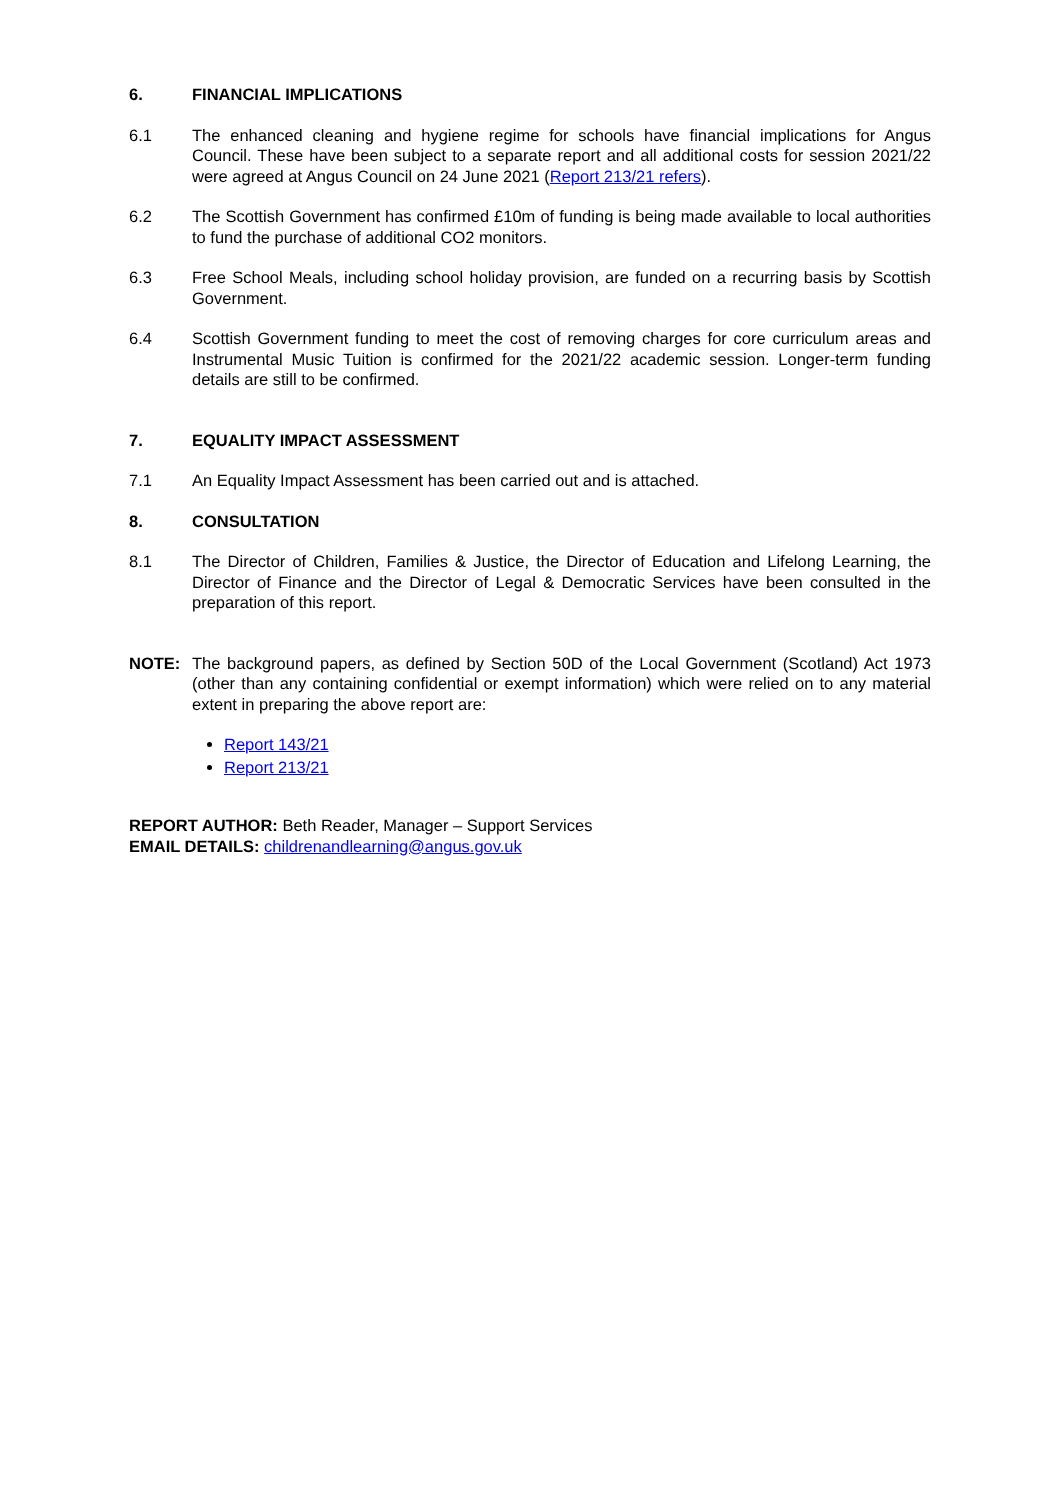6. FINANCIAL IMPLICATIONS
6.1 The enhanced cleaning and hygiene regime for schools have financial implications for Angus Council. These have been subject to a separate report and all additional costs for session 2021/22 were agreed at Angus Council on 24 June 2021 (Report 213/21 refers).
6.2 The Scottish Government has confirmed £10m of funding is being made available to local authorities to fund the purchase of additional CO2 monitors.
6.3 Free School Meals, including school holiday provision, are funded on a recurring basis by Scottish Government.
6.4 Scottish Government funding to meet the cost of removing charges for core curriculum areas and Instrumental Music Tuition is confirmed for the 2021/22 academic session. Longer-term funding details are still to be confirmed.
7. EQUALITY IMPACT ASSESSMENT
7.1 An Equality Impact Assessment has been carried out and is attached.
8. CONSULTATION
8.1 The Director of Children, Families & Justice, the Director of Education and Lifelong Learning, the Director of Finance and the Director of Legal & Democratic Services have been consulted in the preparation of this report.
NOTE: The background papers, as defined by Section 50D of the Local Government (Scotland) Act 1973 (other than any containing confidential or exempt information) which were relied on to any material extent in preparing the above report are:
Report 143/21
Report 213/21
REPORT AUTHOR: Beth Reader, Manager – Support Services
EMAIL DETAILS: childrenandlearning@angus.gov.uk